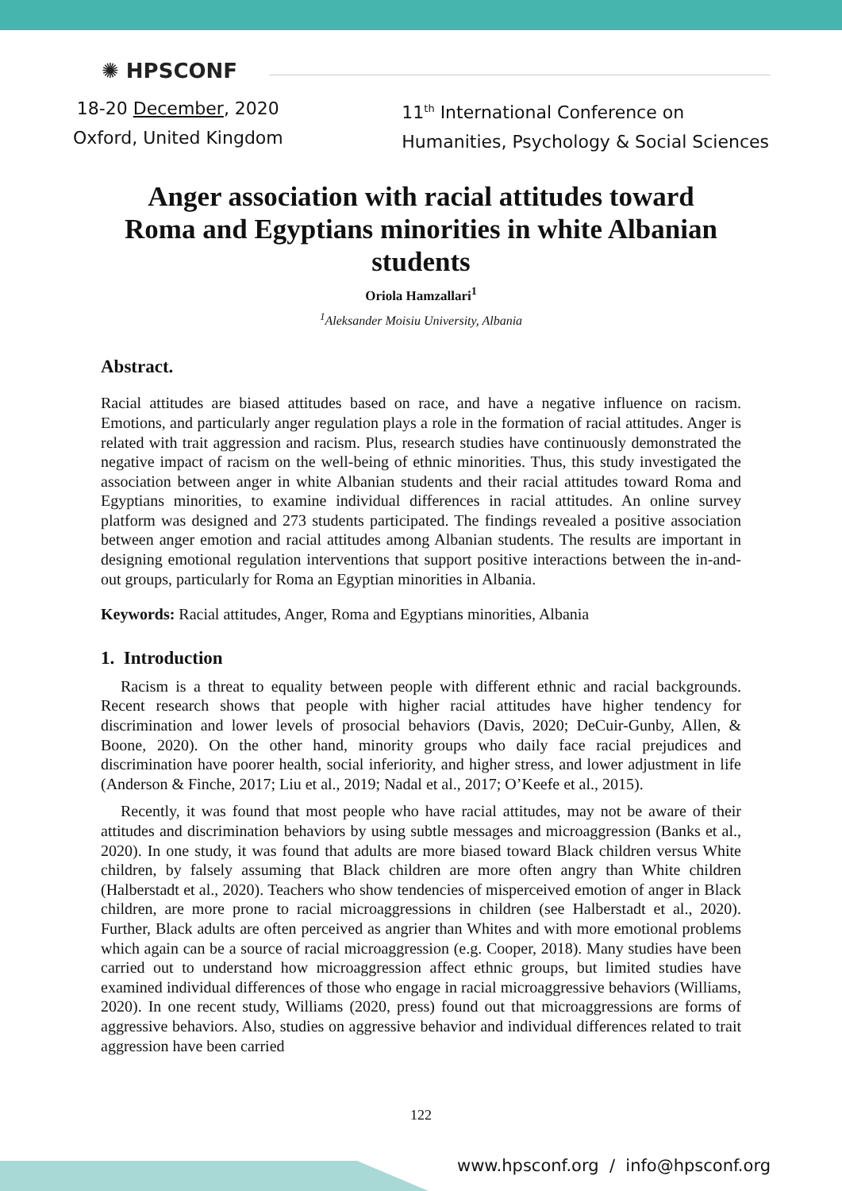✺ HPSCONF
18-20 December, 2020
Oxford, United Kingdom
11<sup>th</sup> International Conference on
Humanities, Psychology & Social Sciences
Anger association with racial attitudes toward Roma and Egyptians minorities in white Albanian students
Oriola Hamzallari<sup>1</sup>
<sup>1</sup> Aleksander Moisiu University, Albania
Abstract.
Racial attitudes are biased attitudes based on race, and have a negative influence on racism. Emotions, and particularly anger regulation plays a role in the formation of racial attitudes. Anger is related with trait aggression and racism. Plus, research studies have continuously demonstrated the negative impact of racism on the well-being of ethnic minorities. Thus, this study investigated the association between anger in white Albanian students and their racial attitudes toward Roma and Egyptians minorities, to examine individual differences in racial attitudes. An online survey platform was designed and 273 students participated. The findings revealed a positive association between anger emotion and racial attitudes among Albanian students. The results are important in designing emotional regulation interventions that support positive interactions between the in-and-out groups, particularly for Roma an Egyptian minorities in Albania.
Keywords: Racial attitudes, Anger, Roma and Egyptians minorities, Albania
1. Introduction
Racism is a threat to equality between people with different ethnic and racial backgrounds. Recent research shows that people with higher racial attitudes have higher tendency for discrimination and lower levels of prosocial behaviors (Davis, 2020; DeCuir-Gunby, Allen, & Boone, 2020). On the other hand, minority groups who daily face racial prejudices and discrimination have poorer health, social inferiority, and higher stress, and lower adjustment in life (Anderson & Finche, 2017; Liu et al., 2019; Nadal et al., 2017; O’Keefe et al., 2015).
Recently, it was found that most people who have racial attitudes, may not be aware of their attitudes and discrimination behaviors by using subtle messages and microaggression (Banks et al., 2020). In one study, it was found that adults are more biased toward Black children versus White children, by falsely assuming that Black children are more often angry than White children (Halberstadt et al., 2020). Teachers who show tendencies of misperceived emotion of anger in Black children, are more prone to racial microaggressions in children (see Halberstadt et al., 2020). Further, Black adults are often perceived as angrier than Whites and with more emotional problems which again can be a source of racial microaggression (e.g. Cooper, 2018). Many studies have been carried out to understand how microaggression affect ethnic groups, but limited studies have examined individual differences of those who engage in racial microaggressive behaviors (Williams, 2020). In one recent study, Williams (2020, press) found out that microaggressions are forms of aggressive behaviors. Also, studies on aggressive behavior and individual differences related to trait aggression have been carried
122
www.hpsconf.org / info@hpsconf.org